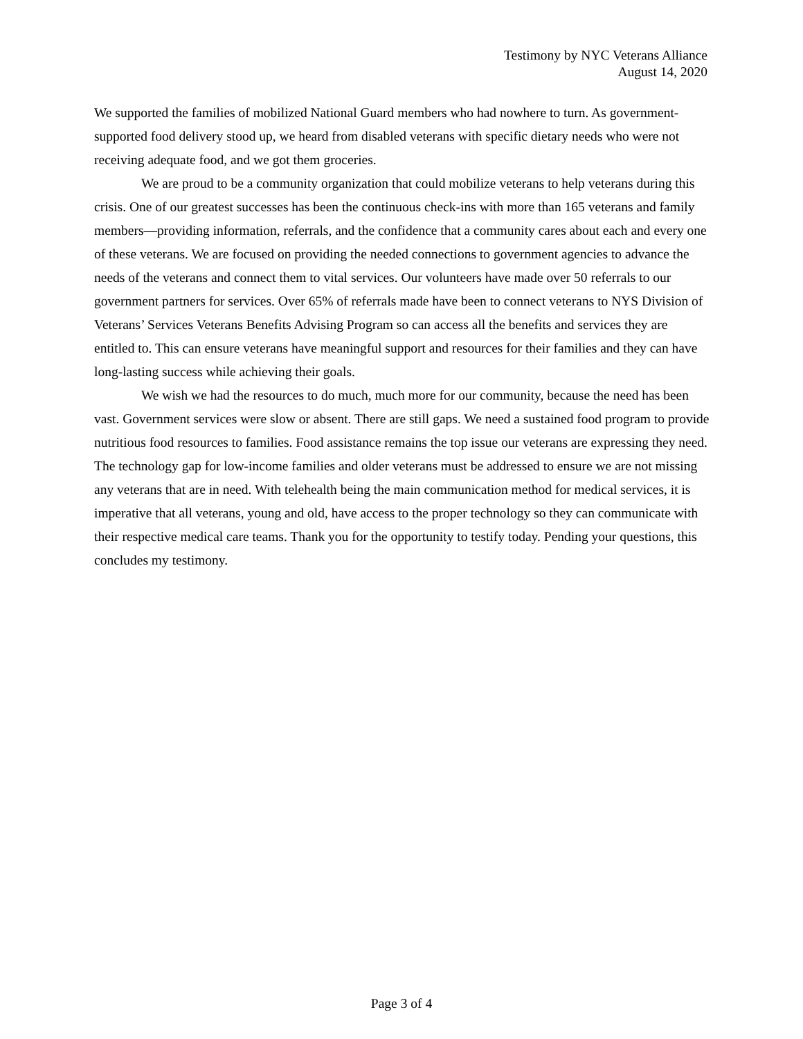Testimony by NYC Veterans Alliance
August 14, 2020
We supported the families of mobilized National Guard members who had nowhere to turn. As government-supported food delivery stood up, we heard from disabled veterans with specific dietary needs who were not receiving adequate food, and we got them groceries.
We are proud to be a community organization that could mobilize veterans to help veterans during this crisis. One of our greatest successes has been the continuous check-ins with more than 165 veterans and family members—providing information, referrals, and the confidence that a community cares about each and every one of these veterans. We are focused on providing the needed connections to government agencies to advance the needs of the veterans and connect them to vital services. Our volunteers have made over 50 referrals to our government partners for services. Over 65% of referrals made have been to connect veterans to NYS Division of Veterans’ Services Veterans Benefits Advising Program so can access all the benefits and services they are entitled to. This can ensure veterans have meaningful support and resources for their families and they can have long-lasting success while achieving their goals.
We wish we had the resources to do much, much more for our community, because the need has been vast. Government services were slow or absent. There are still gaps. We need a sustained food program to provide nutritious food resources to families. Food assistance remains the top issue our veterans are expressing they need. The technology gap for low-income families and older veterans must be addressed to ensure we are not missing any veterans that are in need. With telehealth being the main communication method for medical services, it is imperative that all veterans, young and old, have access to the proper technology so they can communicate with their respective medical care teams. Thank you for the opportunity to testify today. Pending your questions, this concludes my testimony.
Page 3 of 4